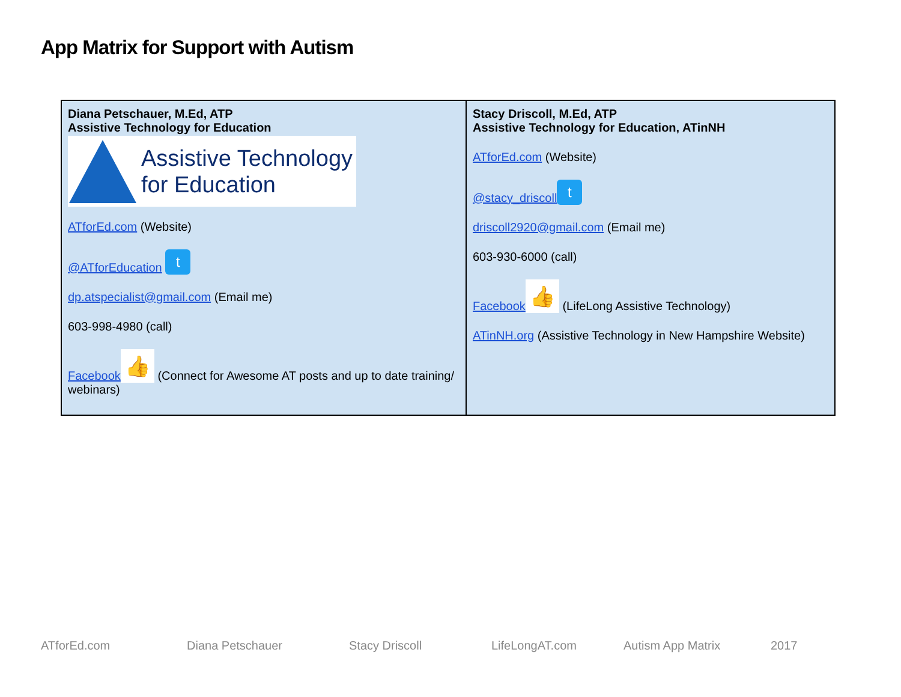App Matrix for Support with Autism
| Diana Petschauer, M.Ed, ATP Assistive Technology for Education Assistive Technology for Education ATforEd.com (Website) @ATforEducation t dp.atspecialist@gmail.com (Email me) 603-998-4980 (call) Facebook 👍 (Connect for Awesome AT posts and up to date training/ webinars) | Stacy Driscoll, M.Ed, ATP Assistive Technology for Education, ATinNH ATforEd.com (Website) @stacy_driscoll t driscoll2920@gmail.com (Email me) 603-930-6000 (call) Facebook 👍 (LifeLong Assistive Technology) ATinNH.org (Assistive Technology in New Hampshire Website) |
ATforEd.com Diana Petschauer Stacy Driscoll LifeLongAT.com Autism App Matrix 2017